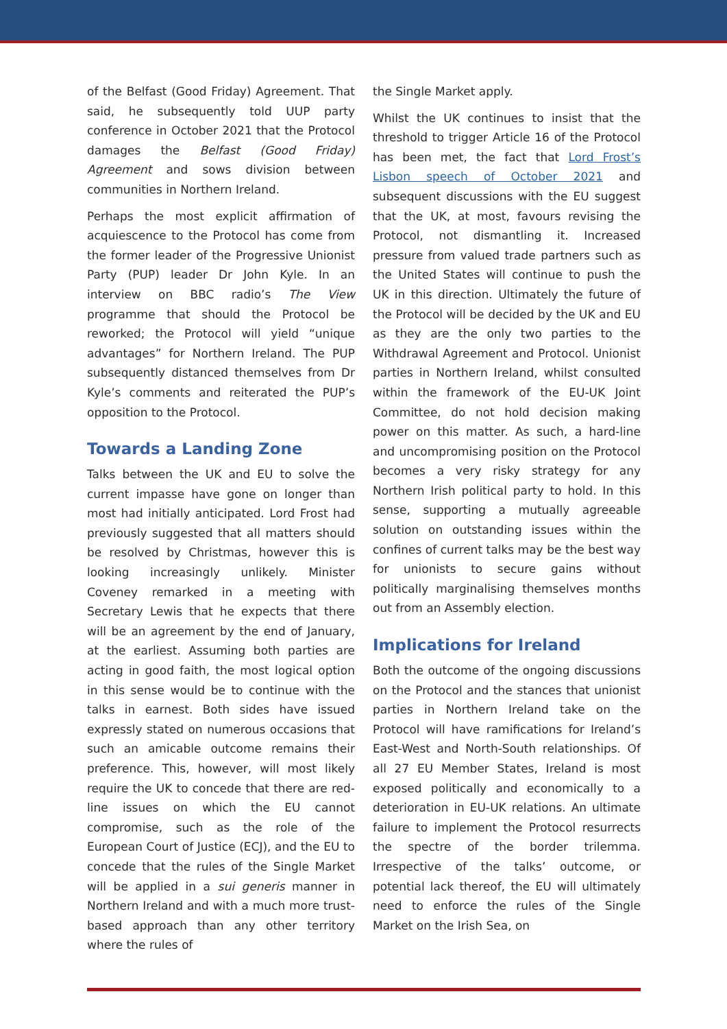of the Belfast (Good Friday) Agreement. That said, he subsequently told UUP party conference in October 2021 that the Protocol damages the Belfast (Good Friday) Agreement and sows division between communities in Northern Ireland.
Perhaps the most explicit affirmation of acquiescence to the Protocol has come from the former leader of the Progressive Unionist Party (PUP) leader Dr John Kyle. In an interview on BBC radio’s The View programme that should the Protocol be reworked; the Protocol will yield “unique advantages” for Northern Ireland. The PUP subsequently distanced themselves from Dr Kyle’s comments and reiterated the PUP’s opposition to the Protocol.
Towards a Landing Zone
Talks between the UK and EU to solve the current impasse have gone on longer than most had initially anticipated. Lord Frost had previously suggested that all matters should be resolved by Christmas, however this is looking increasingly unlikely. Minister Coveney remarked in a meeting with Secretary Lewis that he expects that there will be an agreement by the end of January, at the earliest. Assuming both parties are acting in good faith, the most logical option in this sense would be to continue with the talks in earnest. Both sides have issued expressly stated on numerous occasions that such an amicable outcome remains their preference. This, however, will most likely require the UK to concede that there are red-line issues on which the EU cannot compromise, such as the role of the European Court of Justice (ECJ), and the EU to concede that the rules of the Single Market will be applied in a sui generis manner in Northern Ireland and with a much more trust-based approach than any other territory where the rules of
the Single Market apply.
Whilst the UK continues to insist that the threshold to trigger Article 16 of the Protocol has been met, the fact that Lord Frost’s Lisbon speech of October 2021 and subsequent discussions with the EU suggest that the UK, at most, favours revising the Protocol, not dismantling it. Increased pressure from valued trade partners such as the United States will continue to push the UK in this direction. Ultimately the future of the Protocol will be decided by the UK and EU as they are the only two parties to the Withdrawal Agreement and Protocol. Unionist parties in Northern Ireland, whilst consulted within the framework of the EU-UK Joint Committee, do not hold decision making power on this matter. As such, a hard-line and uncompromising position on the Protocol becomes a very risky strategy for any Northern Irish political party to hold. In this sense, supporting a mutually agreeable solution on outstanding issues within the confines of current talks may be the best way for unionists to secure gains without politically marginalising themselves months out from an Assembly election.
Implications for Ireland
Both the outcome of the ongoing discussions on the Protocol and the stances that unionist parties in Northern Ireland take on the Protocol will have ramifications for Ireland’s East-West and North-South relationships. Of all 27 EU Member States, Ireland is most exposed politically and economically to a deterioration in EU-UK relations. An ultimate failure to implement the Protocol resurrects the spectre of the border trilemma. Irrespective of the talks’ outcome, or potential lack thereof, the EU will ultimately need to enforce the rules of the Single Market on the Irish Sea, on